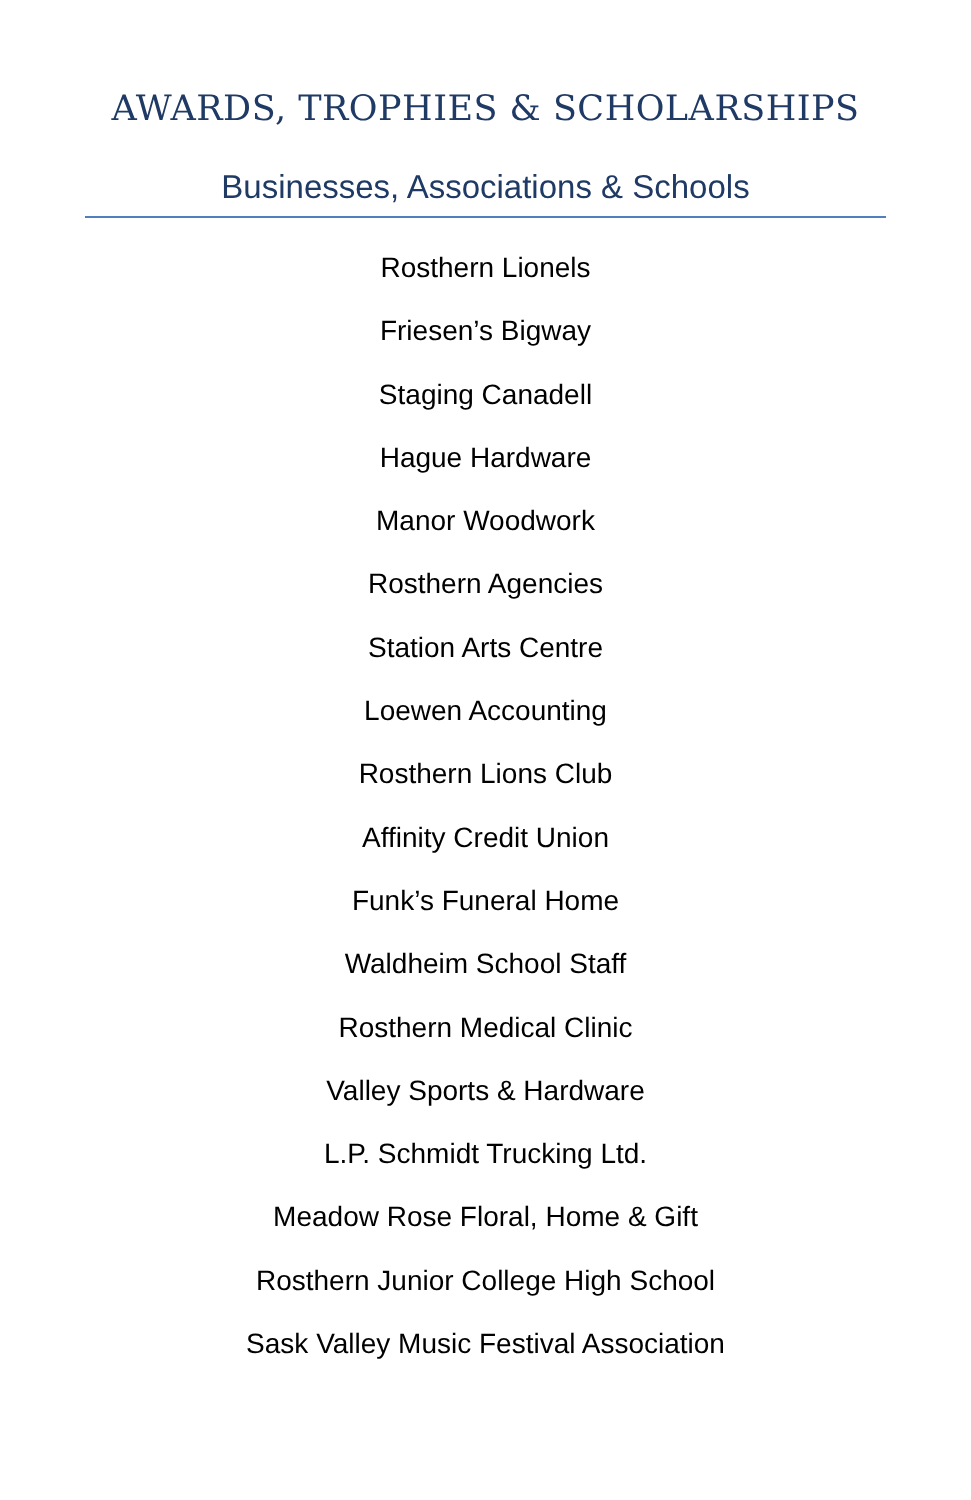AWARDS, TROPHIES & SCHOLARSHIPS
Businesses, Associations & Schools
Rosthern Lionels
Friesen’s Bigway
Staging Canadell
Hague Hardware
Manor Woodwork
Rosthern Agencies
Station Arts Centre
Loewen Accounting
Rosthern Lions Club
Affinity Credit Union
Funk’s Funeral Home
Waldheim School Staff
Rosthern Medical Clinic
Valley Sports & Hardware
L.P. Schmidt Trucking Ltd.
Meadow Rose Floral, Home & Gift
Rosthern Junior College High School
Sask Valley Music Festival Association